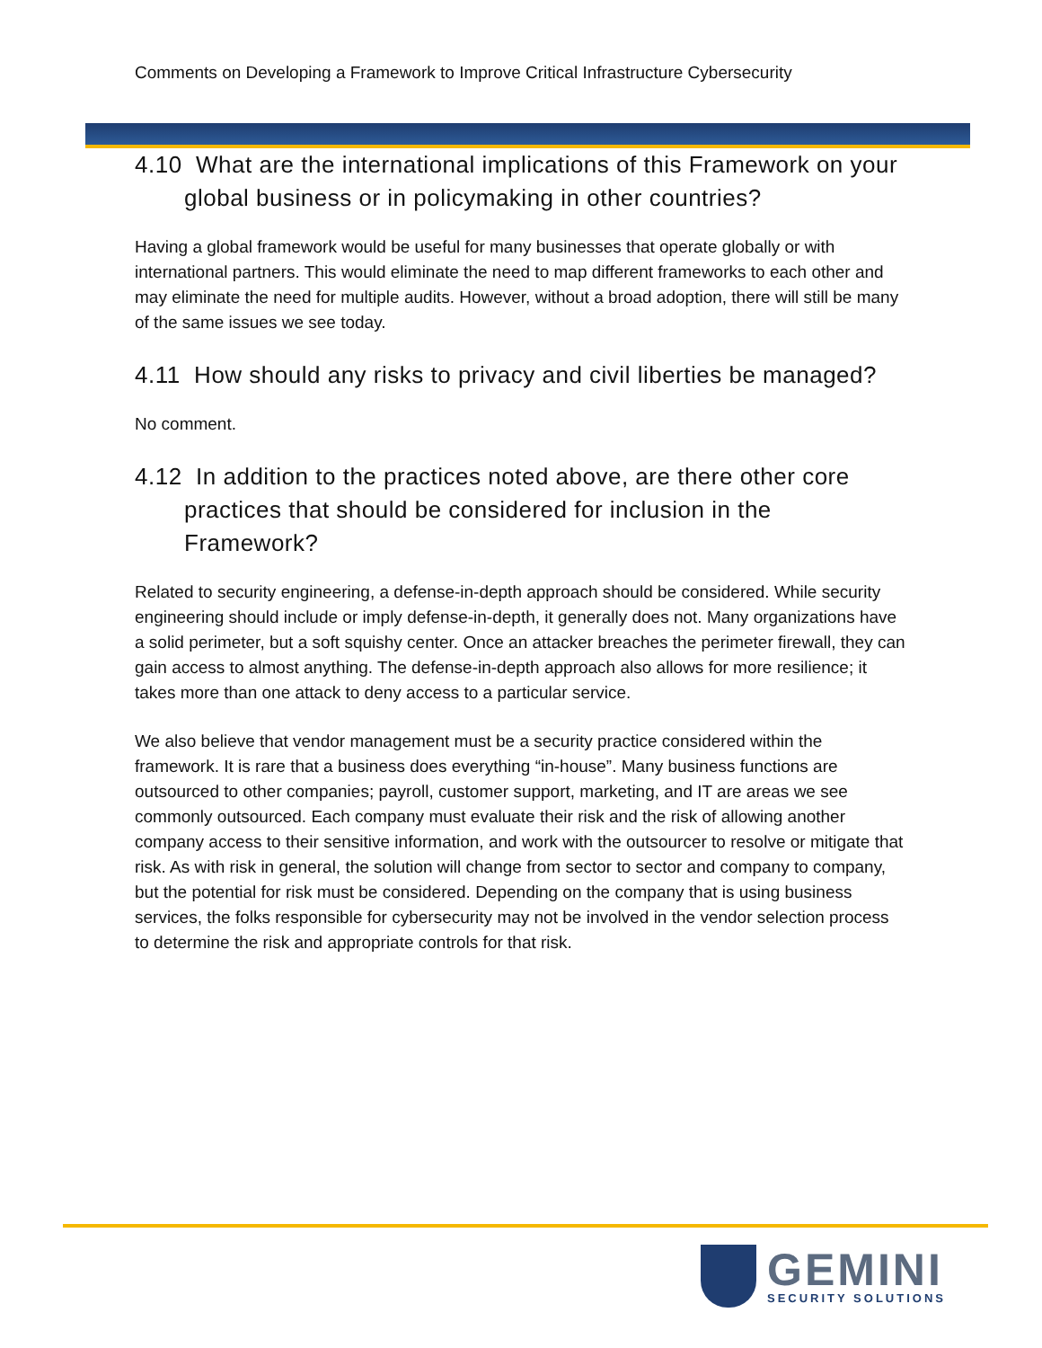Comments on Developing a Framework to Improve Critical Infrastructure Cybersecurity
4.10 What are the international implications of this Framework on your global business or in policymaking in other countries?
Having a global framework would be useful for many businesses that operate globally or with international partners. This would eliminate the need to map different frameworks to each other and may eliminate the need for multiple audits. However, without a broad adoption, there will still be many of the same issues we see today.
4.11 How should any risks to privacy and civil liberties be managed?
No comment.
4.12 In addition to the practices noted above, are there other core practices that should be considered for inclusion in the Framework?
Related to security engineering, a defense-in-depth approach should be considered. While security engineering should include or imply defense-in-depth, it generally does not. Many organizations have a solid perimeter, but a soft squishy center. Once an attacker breaches the perimeter firewall, they can gain access to almost anything. The defense-in-depth approach also allows for more resilience; it takes more than one attack to deny access to a particular service.
We also believe that vendor management must be a security practice considered within the framework. It is rare that a business does everything “in-house”. Many business functions are outsourced to other companies; payroll, customer support, marketing, and IT are areas we see commonly outsourced. Each company must evaluate their risk and the risk of allowing another company access to their sensitive information, and work with the outsourcer to resolve or mitigate that risk. As with risk in general, the solution will change from sector to sector and company to company, but the potential for risk must be considered. Depending on the company that is using business services, the folks responsible for cybersecurity may not be involved in the vendor selection process to determine the risk and appropriate controls for that risk.
GEMINI
SECURITY SOLUTIONS